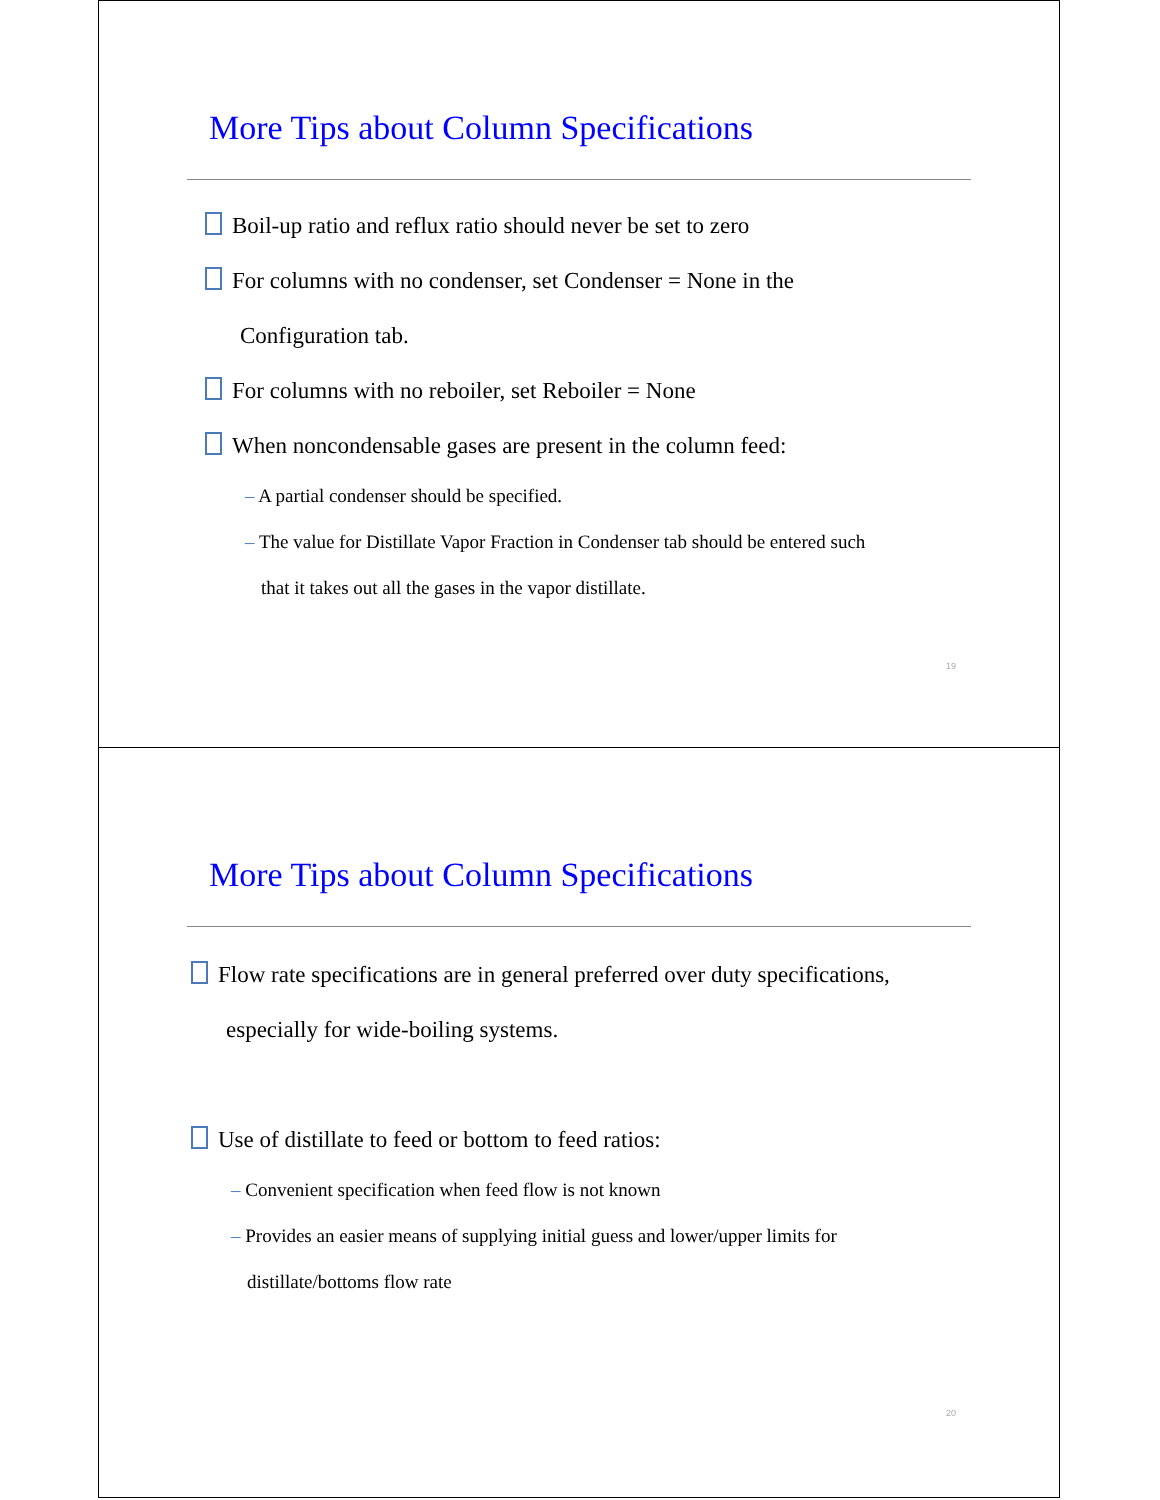More Tips about Column Specifications
Boil-up ratio and reflux ratio should never be set to zero
For columns with no condenser, set Condenser = None in the
Configuration tab.
For columns with no reboiler, set Reboiler = None
When noncondensable gases are present in the column feed:
– A partial condenser should be specified.
– The value for Distillate Vapor Fraction in Condenser tab should be entered such
that it takes out all the gases in the vapor distillate.
19
More Tips about Column Specifications
Flow rate specifications are in general preferred over duty specifications,
especially for wide-boiling systems.
Use of distillate to feed or bottom to feed ratios:
– Convenient specification when feed flow is not known
– Provides an easier means of supplying initial guess and lower/upper limits for
distillate/bottoms flow rate
20